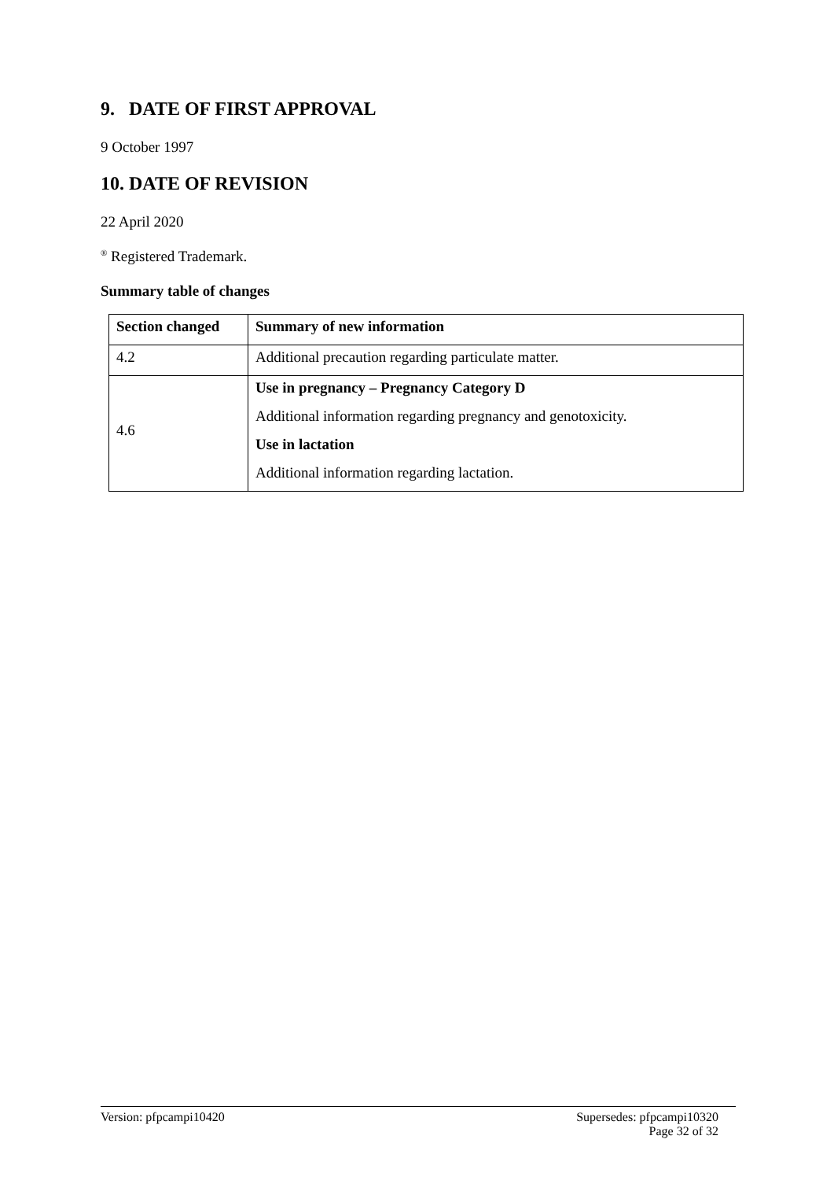9. DATE OF FIRST APPROVAL
9 October 1997
10. DATE OF REVISION
22 April 2020
<sup>®</sup> Registered Trademark.
Summary table of changes
| Section changed | Summary of new information |
| --- | --- |
| 4.2 | Additional precaution regarding particulate matter. |
| 4.6 | Use in pregnancy – Pregnancy Category D Additional information regarding pregnancy and genotoxicity. Use in lactation Additional information regarding lactation. |
Version: pfpcampi10420 Supersedes: pfpcampi10320
Page 32 of 32